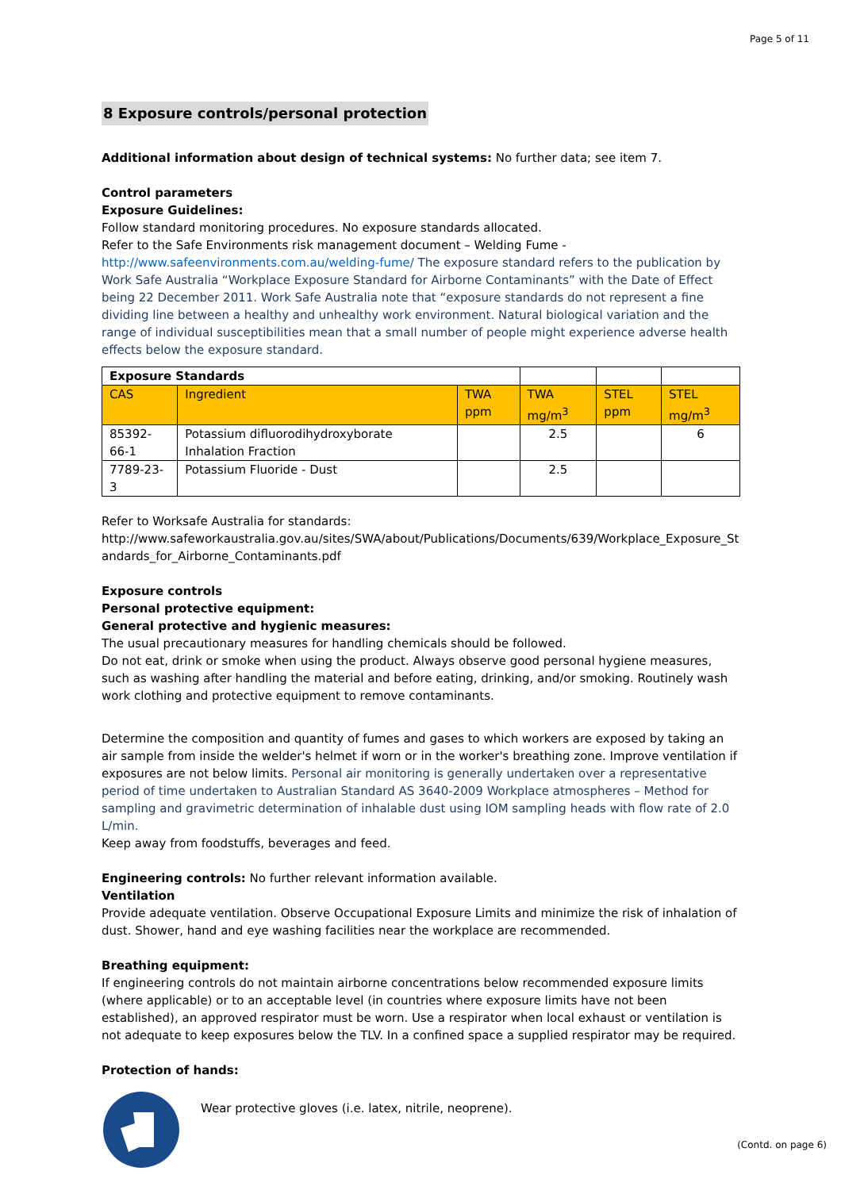Page 5 of 11
8 Exposure controls/personal protection
Additional information about design of technical systems: No further data; see item 7.
Control parameters
Exposure Guidelines:
Follow standard monitoring procedures. No exposure standards allocated.
Refer to the Safe Environments risk management document – Welding Fume -
http://www.safeenvironments.com.au/welding-fume/ The exposure standard refers to the publication by Work Safe Australia “Workplace Exposure Standard for Airborne Contaminants” with the Date of Effect being 22 December 2011. Work Safe Australia note that “exposure standards do not represent a fine dividing line between a healthy and unhealthy work environment. Natural biological variation and the range of individual susceptibilities mean that a small number of people might experience adverse health effects below the exposure standard.
| Exposure Standards | | | | | |
| --- | --- | --- | --- | --- | --- |
| CAS | Ingredient | TWA ppm | TWA mg/m<sup>3</sup> | STEL ppm | STEL mg/m<sup>3</sup> |
| 85392-66-1 | Potassium difluorodihydroxyborate Inhalation Fraction | | 2.5 | | 6 |
| 7789-23-3 | Potassium Fluoride - Dust | | 2.5 | | |
Refer to Worksafe Australia for standards:
http://www.safeworkaustralia.gov.au/sites/SWA/about/Publications/Documents/639/Workplace_Exposure_Standards_for_Airborne_Contaminants.pdf
Exposure controls
Personal protective equipment:
General protective and hygienic measures:
The usual precautionary measures for handling chemicals should be followed.
Do not eat, drink or smoke when using the product. Always observe good personal hygiene measures, such as washing after handling the material and before eating, drinking, and/or smoking. Routinely wash work clothing and protective equipment to remove contaminants.
Determine the composition and quantity of fumes and gases to which workers are exposed by taking an air sample from inside the welder's helmet if worn or in the worker's breathing zone. Improve ventilation if exposures are not below limits. Personal air monitoring is generally undertaken over a representative period of time undertaken to Australian Standard AS 3640-2009 Workplace atmospheres – Method for sampling and gravimetric determination of inhalable dust using IOM sampling heads with flow rate of 2.0 L/min.
Keep away from foodstuffs, beverages and feed.
Engineering controls: No further relevant information available.
Ventilation
Provide adequate ventilation. Observe Occupational Exposure Limits and minimize the risk of inhalation of dust. Shower, hand and eye washing facilities near the workplace are recommended.
Breathing equipment:
If engineering controls do not maintain airborne concentrations below recommended exposure limits (where applicable) or to an acceptable level (in countries where exposure limits have not been established), an approved respirator must be worn. Use a respirator when local exhaust or ventilation is not adequate to keep exposures below the TLV. In a confined space a supplied respirator may be required.
Protection of hands:
Wear protective gloves (i.e. latex, nitrile, neoprene).
(Contd. on page 6)